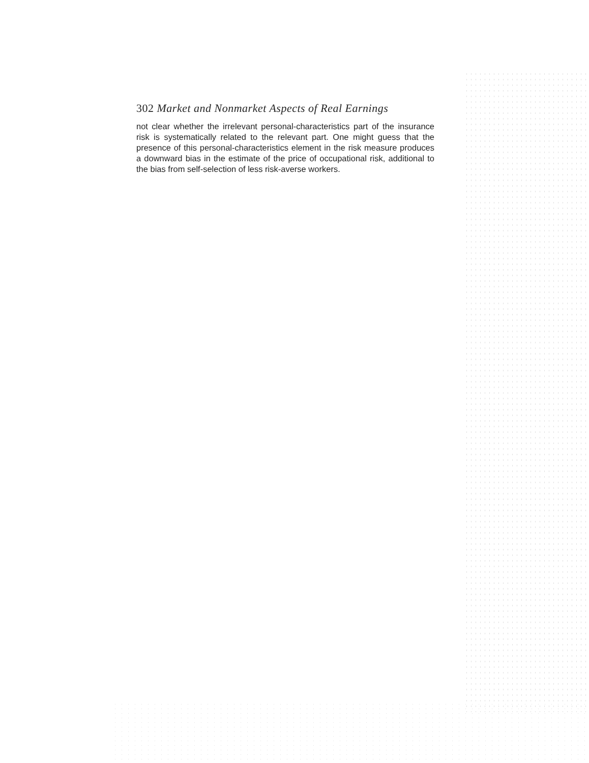302 Market and Nonmarket Aspects of Real Earnings
not clear whether the irrelevant personal-characteristics part of the insurance risk is systematically related to the relevant part. One might guess that the presence of this personal-characteristics element in the risk measure produces a downward bias in the estimate of the price of occupational risk, additional to the bias from self-selection of less risk-averse workers.